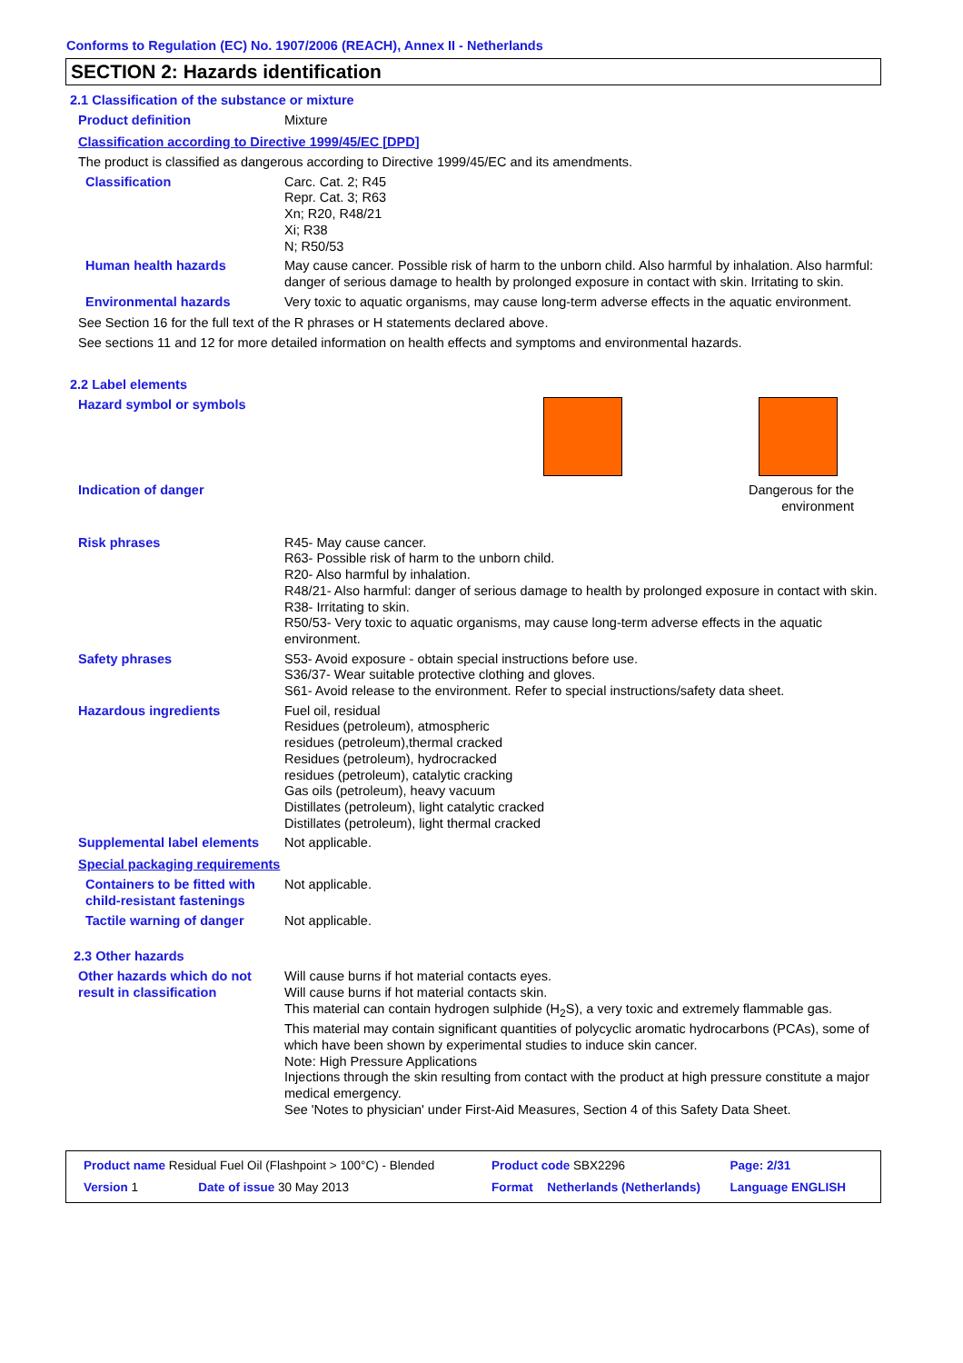Conforms to Regulation (EC) No. 1907/2006 (REACH), Annex II - Netherlands
SECTION 2: Hazards identification
2.1 Classification of the substance or mixture
Product definition Mixture
Classification according to Directive 1999/45/EC [DPD]
The product is classified as dangerous according to Directive 1999/45/EC and its amendments.
Classification Carc. Cat. 2; R45
Repr. Cat. 3; R63
Xn; R20, R48/21
Xi; R38
N; R50/53
Human health hazards May cause cancer. Possible risk of harm to the unborn child. Also harmful by inhalation. Also harmful: danger of serious damage to health by prolonged exposure in contact with skin. Irritating to skin.
Environmental hazards Very toxic to aquatic organisms, may cause long-term adverse effects in the aquatic environment.
See Section 16 for the full text of the R phrases or H statements declared above.
See sections 11 and 12 for more detailed information on health effects and symptoms and environmental hazards.
2.2 Label elements
Hazard symbol or symbols
Indication of danger Dangerous for the
environment
Risk phrases R45- May cause cancer.
R63- Possible risk of harm to the unborn child.
R20- Also harmful by inhalation.
R48/21- Also harmful: danger of serious damage to health by prolonged exposure in contact with skin.
R38- Irritating to skin.
R50/53- Very toxic to aquatic organisms, may cause long-term adverse effects in the aquatic environment.
Safety phrases S53- Avoid exposure - obtain special instructions before use.
S36/37- Wear suitable protective clothing and gloves.
S61- Avoid release to the environment. Refer to special instructions/safety data sheet.
Hazardous ingredients Fuel oil, residual
Residues (petroleum), atmospheric
residues (petroleum),thermal cracked
Residues (petroleum), hydrocracked
residues (petroleum), catalytic cracking
Gas oils (petroleum), heavy vacuum
Distillates (petroleum), light catalytic cracked
Distillates (petroleum), light thermal cracked
Supplemental label elements
Not applicable.
Special packaging requirements
Containers to be fitted with child-resistant fastenings
Not applicable.
Tactile warning of danger Not applicable.
2.3 Other hazards
Other hazards which do not result in classification
Will cause burns if hot material contacts eyes.
Will cause burns if hot material contacts skin.
This material can contain hydrogen sulphide (H<sub>2</sub>S), a very toxic and extremely flammable gas.
This material may contain significant quantities of polycyclic aromatic hydrocarbons (PCAs), some of which have been shown by experimental studies to induce skin cancer.
Note: High Pressure Applications
Injections through the skin resulting from contact with the product at high pressure constitute a major medical emergency.
See 'Notes to physician' under First-Aid Measures, Section 4 of this Safety Data Sheet.
| Product name Residual Fuel Oil (Flashpoint > 100°C) - Blended | | Product code SBX2296 | | Page: 2/31 |
| Version 1 | Date of issue 30 May 2013 | Format | Netherlands (Netherlands) | Language ENGLISH |